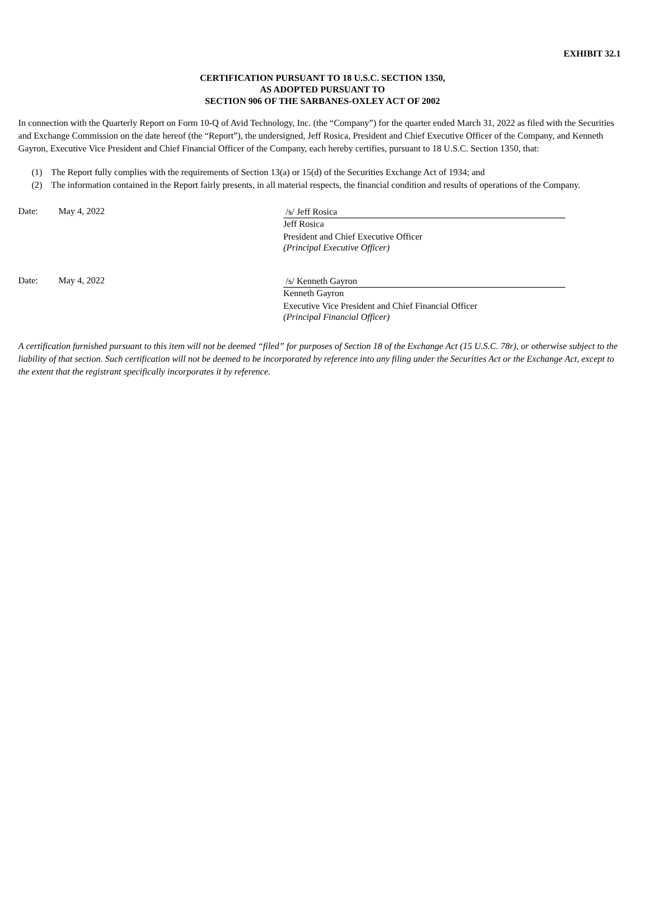EXHIBIT 32.1
CERTIFICATION PURSUANT TO 18 U.S.C. SECTION 1350,
AS ADOPTED PURSUANT TO
SECTION 906 OF THE SARBANES-OXLEY ACT OF 2002
In connection with the Quarterly Report on Form 10-Q of Avid Technology, Inc. (the “Company”) for the quarter ended March 31, 2022 as filed with the Securities and Exchange Commission on the date hereof (the “Report”), the undersigned, Jeff Rosica, President and Chief Executive Officer of the Company, and Kenneth Gayron, Executive Vice President and Chief Financial Officer of the Company, each hereby certifies, pursuant to 18 U.S.C. Section 1350, that:
(1) The Report fully complies with the requirements of Section 13(a) or 15(d) of the Securities Exchange Act of 1934; and
(2) The information contained in the Report fairly presents, in all material respects, the financial condition and results of operations of the Company.
Date: May 4, 2022
/s/ Jeff Rosica
Jeff Rosica
President and Chief Executive Officer
(Principal Executive Officer)
Date: May 4, 2022
/s/ Kenneth Gayron
Kenneth Gayron
Executive Vice President and Chief Financial Officer
(Principal Financial Officer)
A certification furnished pursuant to this item will not be deemed “filed” for purposes of Section 18 of the Exchange Act (15 U.S.C. 78r), or otherwise subject to the liability of that section. Such certification will not be deemed to be incorporated by reference into any filing under the Securities Act or the Exchange Act, except to the extent that the registrant specifically incorporates it by reference.